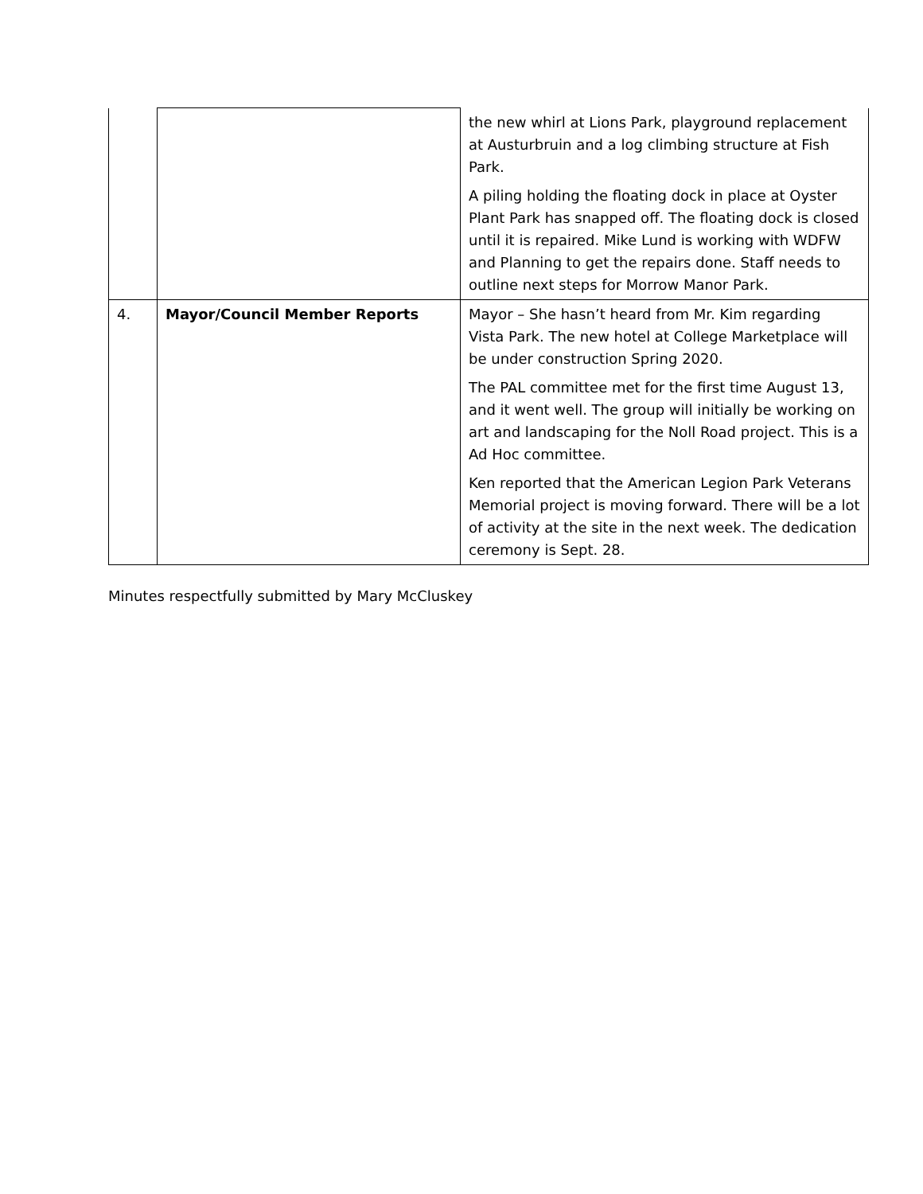| | | the new whirl at Lions Park, playground replacement at Austurbruin and a log climbing structure at Fish Park. A piling holding the floating dock in place at Oyster Plant Park has snapped off. The floating dock is closed until it is repaired. Mike Lund is working with WDFW and Planning to get the repairs done. Staff needs to outline next steps for Morrow Manor Park. |
| 4. | Mayor/Council Member Reports | Mayor – She hasn’t heard from Mr. Kim regarding Vista Park. The new hotel at College Marketplace will be under construction Spring 2020. The PAL committee met for the first time August 13, and it went well. The group will initially be working on art and landscaping for the Noll Road project. This is a Ad Hoc committee. Ken reported that the American Legion Park Veterans Memorial project is moving forward. There will be a lot of activity at the site in the next week. The dedication ceremony is Sept. 28. |
Minutes respectfully submitted by Mary McCluskey